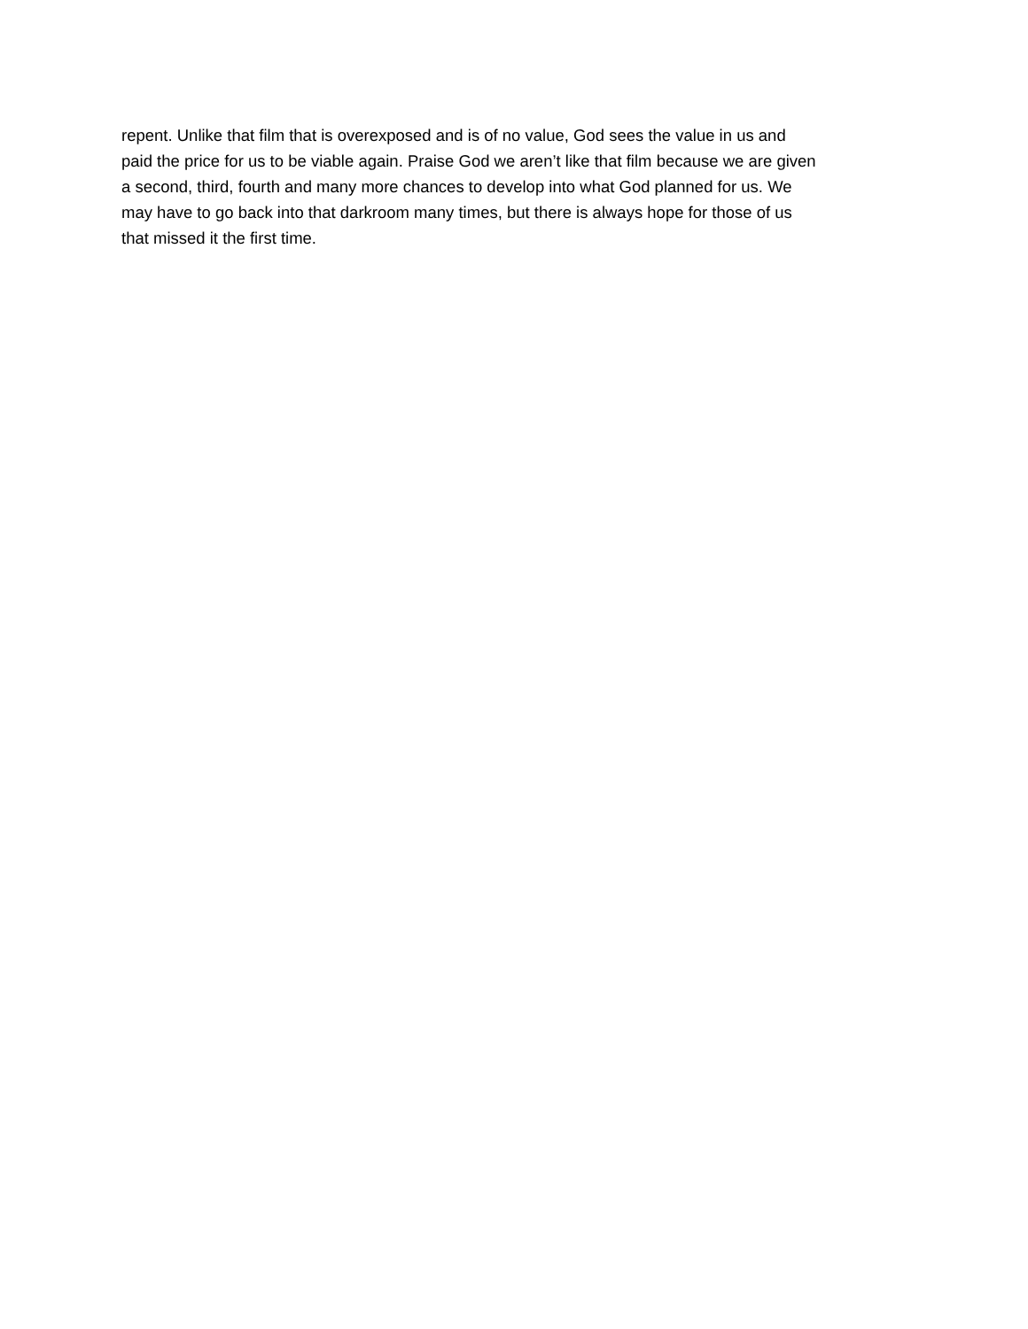repent. Unlike that film that is overexposed and is of no value, God sees the value in us and paid the price for us to be viable again. Praise God we aren’t like that film because we are given a second, third, fourth and many more chances to develop into what God planned for us. We may have to go back into that darkroom many times, but there is always hope for those of us that missed it the first time.